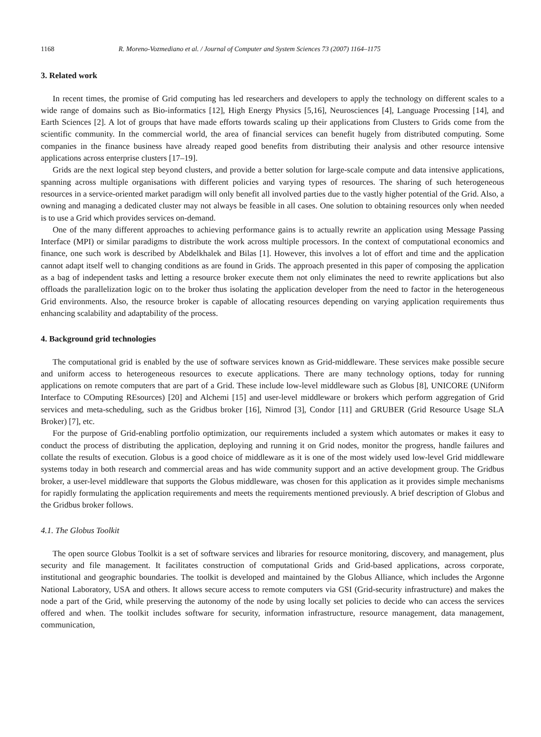1168 R. Moreno-Vozmediano et al. / Journal of Computer and System Sciences 73 (2007) 1164–1175
3. Related work
In recent times, the promise of Grid computing has led researchers and developers to apply the technology on different scales to a wide range of domains such as Bio-informatics [12], High Energy Physics [5,16], Neurosciences [4], Language Processing [14], and Earth Sciences [2]. A lot of groups that have made efforts towards scaling up their applications from Clusters to Grids come from the scientific community. In the commercial world, the area of financial services can benefit hugely from distributed computing. Some companies in the finance business have already reaped good benefits from distributing their analysis and other resource intensive applications across enterprise clusters [17–19].
Grids are the next logical step beyond clusters, and provide a better solution for large-scale compute and data intensive applications, spanning across multiple organisations with different policies and varying types of resources. The sharing of such heterogeneous resources in a service-oriented market paradigm will only benefit all involved parties due to the vastly higher potential of the Grid. Also, a owning and managing a dedicated cluster may not always be feasible in all cases. One solution to obtaining resources only when needed is to use a Grid which provides services on-demand.
One of the many different approaches to achieving performance gains is to actually rewrite an application using Message Passing Interface (MPI) or similar paradigms to distribute the work across multiple processors. In the context of computational economics and finance, one such work is described by Abdelkhalek and Bilas [1]. However, this involves a lot of effort and time and the application cannot adapt itself well to changing conditions as are found in Grids. The approach presented in this paper of composing the application as a bag of independent tasks and letting a resource broker execute them not only eliminates the need to rewrite applications but also offloads the parallelization logic on to the broker thus isolating the application developer from the need to factor in the heterogeneous Grid environments. Also, the resource broker is capable of allocating resources depending on varying application requirements thus enhancing scalability and adaptability of the process.
4. Background grid technologies
The computational grid is enabled by the use of software services known as Grid-middleware. These services make possible secure and uniform access to heterogeneous resources to execute applications. There are many technology options, today for running applications on remote computers that are part of a Grid. These include low-level middleware such as Globus [8], UNICORE (UNiform Interface to COmputing REsources) [20] and Alchemi [15] and user-level middleware or brokers which perform aggregation of Grid services and meta-scheduling, such as the Gridbus broker [16], Nimrod [3], Condor [11] and GRUBER (Grid Resource Usage SLA Broker) [7], etc.
For the purpose of Grid-enabling portfolio optimization, our requirements included a system which automates or makes it easy to conduct the process of distributing the application, deploying and running it on Grid nodes, monitor the progress, handle failures and collate the results of execution. Globus is a good choice of middleware as it is one of the most widely used low-level Grid middleware systems today in both research and commercial areas and has wide community support and an active development group. The Gridbus broker, a user-level middleware that supports the Globus middleware, was chosen for this application as it provides simple mechanisms for rapidly formulating the application requirements and meets the requirements mentioned previously. A brief description of Globus and the Gridbus broker follows.
4.1. The Globus Toolkit
The open source Globus Toolkit is a set of software services and libraries for resource monitoring, discovery, and management, plus security and file management. It facilitates construction of computational Grids and Grid-based applications, across corporate, institutional and geographic boundaries. The toolkit is developed and maintained by the Globus Alliance, which includes the Argonne National Laboratory, USA and others. It allows secure access to remote computers via GSI (Grid-security infrastructure) and makes the node a part of the Grid, while preserving the autonomy of the node by using locally set policies to decide who can access the services offered and when. The toolkit includes software for security, information infrastructure, resource management, data management, communication,